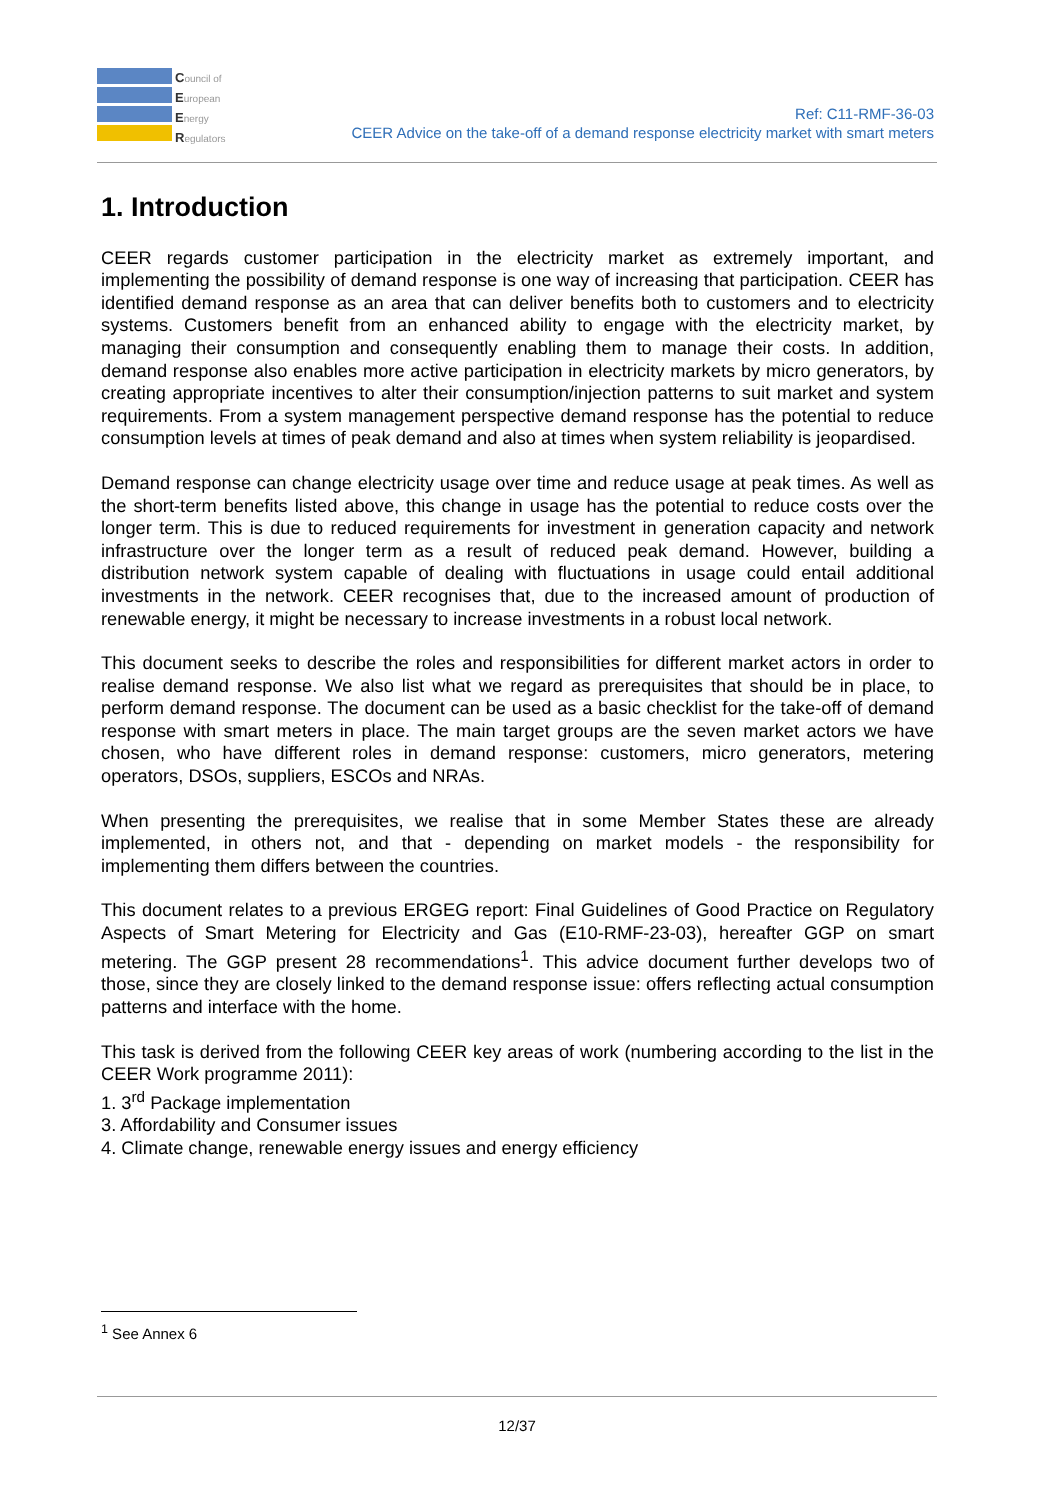Council of
European
Energy
Regulators
Ref: C11-RMF-36-03
CEER Advice on the take-off of a demand response electricity market with smart meters
1. Introduction
CEER regards customer participation in the electricity market as extremely important, and implementing the possibility of demand response is one way of increasing that participation. CEER has identified demand response as an area that can deliver benefits both to customers and to electricity systems. Customers benefit from an enhanced ability to engage with the electricity market, by managing their consumption and consequently enabling them to manage their costs. In addition, demand response also enables more active participation in electricity markets by micro generators, by creating appropriate incentives to alter their consumption/injection patterns to suit market and system requirements. From a system management perspective demand response has the potential to reduce consumption levels at times of peak demand and also at times when system reliability is jeopardised.
Demand response can change electricity usage over time and reduce usage at peak times. As well as the short-term benefits listed above, this change in usage has the potential to reduce costs over the longer term. This is due to reduced requirements for investment in generation capacity and network infrastructure over the longer term as a result of reduced peak demand. However, building a distribution network system capable of dealing with fluctuations in usage could entail additional investments in the network. CEER recognises that, due to the increased amount of production of renewable energy, it might be necessary to increase investments in a robust local network.
This document seeks to describe the roles and responsibilities for different market actors in order to realise demand response. We also list what we regard as prerequisites that should be in place, to perform demand response. The document can be used as a basic checklist for the take-off of demand response with smart meters in place. The main target groups are the seven market actors we have chosen, who have different roles in demand response: customers, micro generators, metering operators, DSOs, suppliers, ESCOs and NRAs.
When presenting the prerequisites, we realise that in some Member States these are already implemented, in others not, and that - depending on market models - the responsibility for implementing them differs between the countries.
This document relates to a previous ERGEG report: Final Guidelines of Good Practice on Regulatory Aspects of Smart Metering for Electricity and Gas (E10-RMF-23-03), hereafter GGP on smart metering. The GGP present 28 recommendations<sup>1</sup>. This advice document further develops two of those, since they are closely linked to the demand response issue: offers reflecting actual consumption patterns and interface with the home.
This task is derived from the following CEER key areas of work (numbering according to the list in the CEER Work programme 2011):
1. 3<sup>rd</sup> Package implementation
3. Affordability and Consumer issues
4. Climate change, renewable energy issues and energy efficiency
<sup>1</sup> See Annex 6
12/37